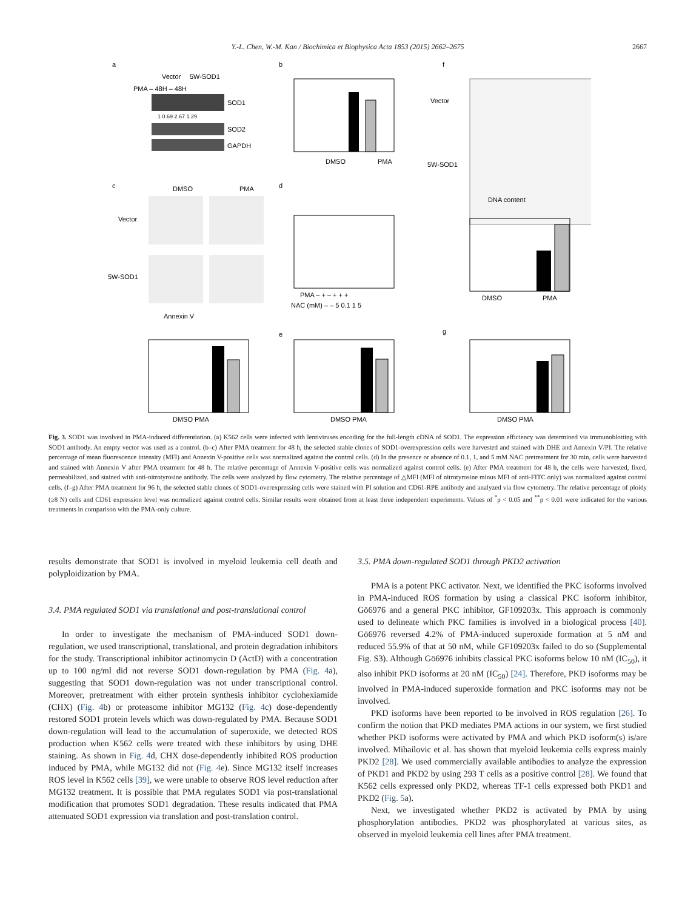Y.-L. Chen, W.-M. Kan / Biochimica et Biophysica Acta 1853 (2015) 2662–2675 2667
a
b
f
Vector
5W-SOD1
PMA – 48H – 48H
SOD1
1 0.69 2.67 1.29
SOD2
GAPDH
DMSO
PMA
c
d
DMSO
PMA
Vector
5W-SOD1
Annexin V
PMA – + – + + +
NAC (mM) – – 5 0.1 1 5
Vector
5W-SOD1
DNA content
DMSO
PMA
e
g
DMSO PMA
DMSO PMA
DMSO PMA
Fig. 3. SOD1 was involved in PMA-induced differentiation. (a) K562 cells were infected with lentiviruses encoding for the full-length cDNA of SOD1. The expression efficiency was determined via immunoblotting with SOD1 antibody. An empty vector was used as a control. (b–c) After PMA treatment for 48 h, the selected stable clones of SOD1-overexpression cells were harvested and stained with DHE and Annexin V/PI. The relative percentage of mean fluorescence intensity (MFI) and Annexin V-positive cells was normalized against the control cells. (d) In the presence or absence of 0.1, 1, and 5 mM NAC pretreatment for 30 min, cells were harvested and stained with Annexin V after PMA treatment for 48 h. The relative percentage of Annexin V-positive cells was normalized against control cells. (e) After PMA treatment for 48 h, the cells were harvested, fixed, permeabilized, and stained with anti-nitrotyrosine antibody. The cells were analyzed by flow cytometry. The relative percentage of △MFI (MFI of nitrotyrosine minus MFI of anti-FITC only) was normalized against control cells. (f–g) After PMA treatment for 96 h, the selected stable clones of SOD1-overexpressing cells were stained with PI solution and CD61-RPE antibody and analyzed via flow cytometry. The relative percentage of ploidy (≥8 N) cells and CD61 expression level was normalized against control cells. Similar results were obtained from at least three independent experiments. Values of <sup>*</sup>p < 0.05 and <sup>**</sup>p < 0.01 were indicated for the various treatments in comparison with the PMA-only culture.
results demonstrate that SOD1 is involved in myeloid leukemia cell death and polyploidization by PMA.
3.4. PMA regulated SOD1 via translational and post-translational control
In order to investigate the mechanism of PMA-induced SOD1 down-regulation, we used transcriptional, translational, and protein degradation inhibitors for the study. Transcriptional inhibitor actinomycin D (ActD) with a concentration up to 100 ng/ml did not reverse SOD1 down-regulation by PMA (Fig. 4a), suggesting that SOD1 down-regulation was not under transcriptional control. Moreover, pretreatment with either protein synthesis inhibitor cyclohexiamide (CHX) (Fig. 4b) or proteasome inhibitor MG132 (Fig. 4c) dose-dependently restored SOD1 protein levels which was down-regulated by PMA. Because SOD1 down-regulation will lead to the accumulation of superoxide, we detected ROS production when K562 cells were treated with these inhibitors by using DHE staining. As shown in Fig. 4d, CHX dose-dependently inhibited ROS production induced by PMA, while MG132 did not (Fig. 4e). Since MG132 itself increases ROS level in K562 cells [39], we were unable to observe ROS level reduction after MG132 treatment. It is possible that PMA regulates SOD1 via post-translational modification that promotes SOD1 degradation. These results indicated that PMA attenuated SOD1 expression via translation and post-translation control.
3.5. PMA down-regulated SOD1 through PKD2 activation
PMA is a potent PKC activator. Next, we identified the PKC isoforms involved in PMA-induced ROS formation by using a classical PKC isoform inhibitor, Gö6976 and a general PKC inhibitor, GF109203x. This approach is commonly used to delineate which PKC families is involved in a biological process [40]. Gö6976 reversed 4.2% of PMA-induced superoxide formation at 5 nM and reduced 55.9% of that at 50 nM, while GF109203x failed to do so (Supplemental Fig. S3). Although Gö6976 inhibits classical PKC isoforms below 10 nM (IC<sub>50</sub>), it also inhibit PKD isoforms at 20 nM (IC<sub>50</sub>) [24]. Therefore, PKD isoforms may be involved in PMA-induced superoxide formation and PKC isoforms may not be involved.
PKD isoforms have been reported to be involved in ROS regulation [26]. To confirm the notion that PKD mediates PMA actions in our system, we first studied whether PKD isoforms were activated by PMA and which PKD isoform(s) is/are involved. Mihailovic et al. has shown that myeloid leukemia cells express mainly PKD2 [28]. We used commercially available antibodies to analyze the expression of PKD1 and PKD2 by using 293 T cells as a positive control [28]. We found that K562 cells expressed only PKD2, whereas TF-1 cells expressed both PKD1 and PKD2 (Fig. 5a).
Next, we investigated whether PKD2 is activated by PMA by using phosphorylation antibodies. PKD2 was phosphorylated at various sites, as observed in myeloid leukemia cell lines after PMA treatment.